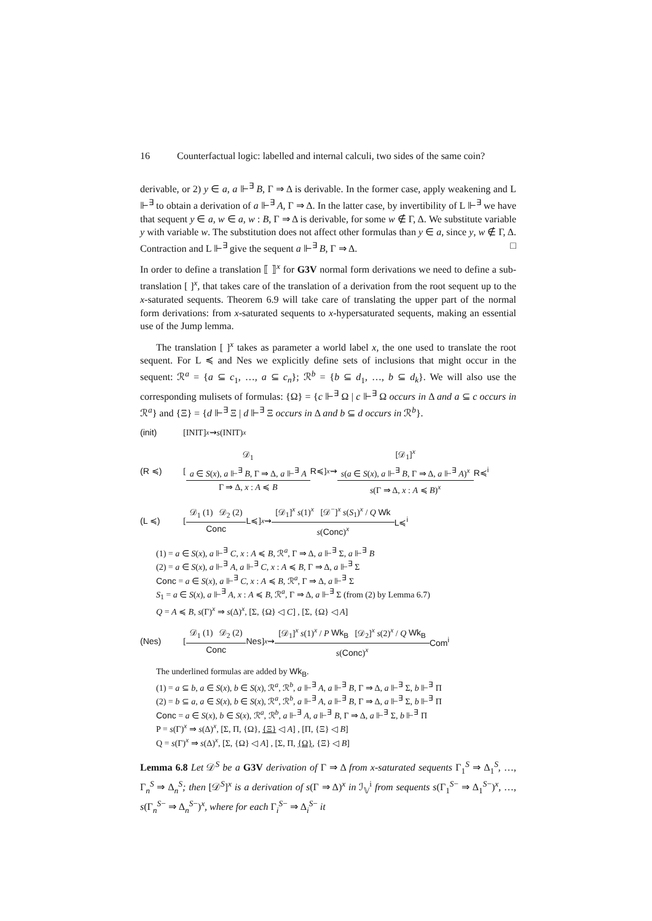16 Counterfactual logic: labelled and internal calculi, two sides of the same coin?
derivable, or 2) y ∈ a, a ⊩<sup>∃</sup> B, Γ ⇒ Δ is derivable. In the former case, apply weakening and L ⊩<sup>∃</sup> to obtain a derivation of a ⊩<sup>∃</sup> A, Γ ⇒ Δ. In the latter case, by invertibility of L ⊩<sup>∃</sup> we have that sequent y ∈ a, w ∈ a, w : B, Γ ⇒ Δ is derivable, for some w ∉ Γ, Δ. We substitute variable y with variable w. The substitution does not affect other formulas than y ∈ a, since y, w ∉ Γ, Δ. Contraction and L ⊩<sup>∃</sup> give the sequent a ⊩<sup>∃</sup> B, Γ ⇒ Δ. □
In order to define a translation ⟦ ⟧<sup>x</sup> for G3V normal form derivations we need to define a sub-translation [ ]<sup>x</sup>, that takes care of the translation of a derivation from the root sequent up to the x-saturated sequents. Theorem 6.9 will take care of translating the upper part of the normal form derivations: from x-saturated sequents to x-hypersaturated sequents, making an essential use of the Jump lemma.
The translation [ ]<sup>x</sup> takes as parameter a world label x, the one used to translate the root sequent. For L ≼ and Nes we explicitly define sets of inclusions that might occur in the sequent: ℛ<sup>a</sup> = {a ⊆ c<sub>1</sub>, …, a ⊆ c<sub>n</sub>}; ℛ<sup>b</sup> = {b ⊆ d<sub>1</sub>, …, b ⊆ d<sub>k</sub>}. We will also use the corresponding mulisets of formulas: {Ω} = {c ⊩<sup>∃</sup> Ω | c ⊩<sup>∃</sup> Ω occurs in Δ and a ⊆ c occurs in ℛ<sup>a</sup>} and {Ξ} = {d ⊩<sup>∃</sup> Ξ | d ⊩<sup>∃</sup> Ξ occurs in Δ and b ⊆ d occurs in ℛ<sup>b</sup>}.
(init) [INIT]<sup>x</sup> ⇝ s (INIT)<sup>x</sup>
(R ≼) [
𝒟<sub>1</sub>
a ∈ S(x), a ⊩<sup>∃</sup> B, Γ ⇒ Δ, a ⊩<sup>∃</sup> A
Γ ⇒ Δ, x : A ≼ B
R≼ ]<sup>x</sup> ⇝
[𝒟<sub>1</sub>]<sup>x</sup>
s(a ∈ S(x), a ⊩<sup>∃</sup> B, Γ ⇒ Δ, a ⊩<sup>∃</sup> A)<sup>x</sup>
s(Γ ⇒ Δ, x : A ≼ B)<sup>x</sup>
R≼<sup>i</sup>
(L ≼) [
𝒟<sub>1</sub> (1) 𝒟<sub>2</sub> (2)
Conc
L≼ ]<sup>x</sup> ⇝
[𝒟<sub>1</sub>]<sup>x</sup> s(1)<sup>x</sup> [𝒟<sup>−</sup>]<sup>x</sup> s(S<sub>1</sub>)<sup>x</sup> / Q Wk
s(Conc)<sup>x</sup>
L≼<sup>i</sup>
(1) = a ∈ S(x), a ⊩<sup>∃</sup> C, x : A ≼ B, ℛ<sup>a</sup>, Γ ⇒ Δ, a ⊩<sup>∃</sup> Σ, a ⊩<sup>∃</sup> B
(2) = a ∈ S(x), a ⊩<sup>∃</sup> A, a ⊩<sup>∃</sup> C, x : A ≼ B, Γ ⇒ Δ, a ⊩<sup>∃</sup> Σ
Conc = a ∈ S(x), a ⊩<sup>∃</sup> C, x : A ≼ B, ℛ<sup>a</sup>, Γ ⇒ Δ, a ⊩<sup>∃</sup> Σ
S<sub>1</sub> = a ∈ S(x), a ⊩<sup>∃</sup> A, x : A ≼ B, ℛ<sup>a</sup>, Γ ⇒ Δ, a ⊩<sup>∃</sup> Σ (from (2) by Lemma 6.7)
Q = A ≼ B, s(Γ)<sup>x</sup> ⇒ s(Δ)<sup>x</sup>, [Σ, {Ω} ◁ C] , [Σ, {Ω} ◁ A]
(Nes) [
𝒟<sub>1</sub> (1) 𝒟<sub>2</sub> (2)
Conc
Nes ]<sup>x</sup> ⇝
[𝒟<sub>1</sub>]<sup>x</sup> s(1)<sup>x</sup> / P Wk<sub>B</sub> [𝒟<sub>2</sub>]<sup>x</sup> s(2)<sup>x</sup> / Q Wk<sub>B</sub>
s(Conc)<sup>x</sup>
Com<sup>i</sup>
The underlined formulas are added by Wk<sub>B</sub>.
(1) = a ⊆ b, a ∈ S(x), b ∈ S(x), ℛ<sup>a</sup>, ℛ<sup>b</sup>, a ⊩<sup>∃</sup> A, a ⊩<sup>∃</sup> B, Γ ⇒ Δ, a ⊩<sup>∃</sup> Σ, b ⊩<sup>∃</sup> Π
(2) = b ⊆ a, a ∈ S(x), b ∈ S(x), ℛ<sup>a</sup>, ℛ<sup>b</sup>, a ⊩<sup>∃</sup> A, a ⊩<sup>∃</sup> B, Γ ⇒ Δ, a ⊩<sup>∃</sup> Σ, b ⊩<sup>∃</sup> Π
Conc = a ∈ S(x), b ∈ S(x), ℛ<sup>a</sup>, ℛ<sup>b</sup>, a ⊩<sup>∃</sup> A, a ⊩<sup>∃</sup> B, Γ ⇒ Δ, a ⊩<sup>∃</sup> Σ, b ⊩<sup>∃</sup> Π
P = s(Γ)<sup>x</sup> ⇒ s(Δ)<sup>x</sup>, [Σ, Π, {Ω}, {Ξ} ◁ A] , [Π, {Ξ} ◁ B]
Q = s(Γ)<sup>x</sup> ⇒ s(Δ)<sup>x</sup>, [Σ, {Ω} ◁ A] , [Σ, Π, {Ω}, {Ξ} ◁ B]
Lemma 6.8 Let 𝒟<sup>S</sup> be a G3V derivation of Γ ⇒ Δ from x-saturated sequents Γ<sub>1</sub><sup>S</sup> ⇒ Δ<sub>1</sub><sup>S</sup>, …, Γ<sub>n</sub><sup>S</sup> ⇒ Δ<sub>n</sub><sup>S</sup>; then [𝒟<sup>S</sup>]<sup>x</sup> is a derivation of s(Γ ⇒ Δ)<sup>x</sup> in ℐ<sub>𝕍</sub><sup>i</sup> from sequents s(Γ<sub>1</sub><sup>S−</sup> ⇒ Δ<sub>1</sub><sup>S−</sup>)<sup>x</sup>, …, s(Γ<sub>n</sub><sup>S−</sup> ⇒ Δ<sub>n</sub><sup>S−</sup>)<sup>x</sup>, where for each Γ<sub>i</sub><sup>S−</sup> ⇒ Δ<sub>i</sub><sup>S−</sup> it